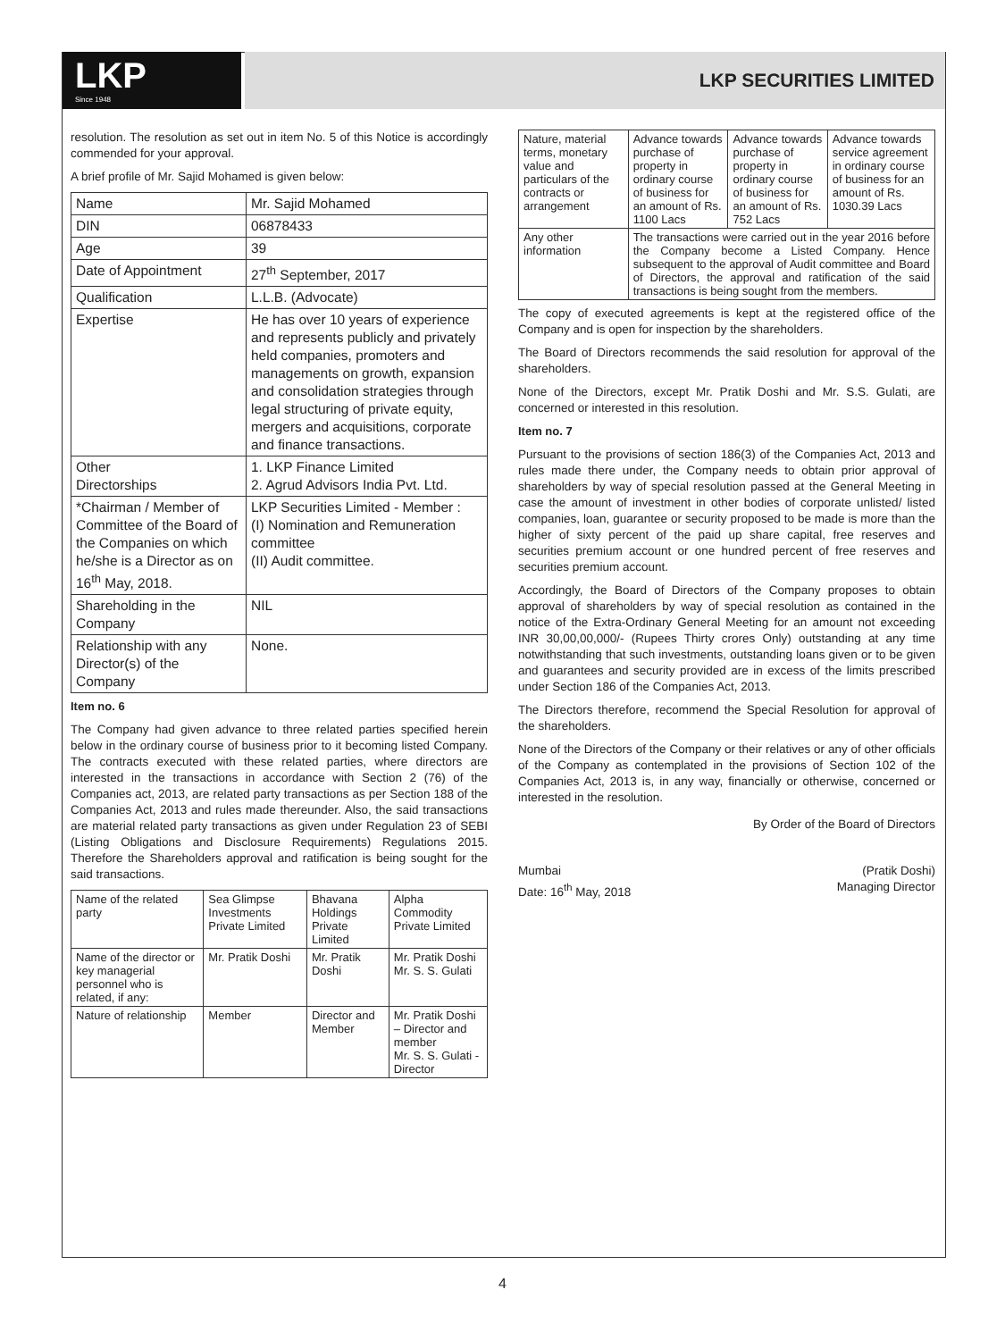LKP
Since 1948
LKP SECURITIES LIMITED
resolution. The resolution as set out in item No. 5 of this Notice is accordingly commended for your approval.
A brief profile of Mr. Sajid Mohamed is given below:
| Name | Mr. Sajid Mohamed |
| DIN | 06878433 |
| Age | 39 |
| Date of Appointment | 27<sup>th</sup> September, 2017 |
| Qualification | L.L.B. (Advocate) |
| Expertise | He has over 10 years of experience and represents publicly and privately held companies, promoters and managements on growth, expansion and consolidation strategies through legal structuring of private equity, mergers and acquisitions, corporate and finance transactions. |
| Other Directorships | 1. LKP Finance Limited 2. Agrud Advisors India Pvt. Ltd. |
| *Chairman / Member of Committee of the Board of the Companies on which he/she is a Director as on 16<sup>th</sup> May, 2018. | LKP Securities Limited - Member : (I) Nomination and Remuneration committee (II) Audit committee. |
| Shareholding in the Company | NIL |
| Relationship with any Director(s) of the Company | None. |
Item no. 6
The Company had given advance to three related parties specified herein below in the ordinary course of business prior to it becoming listed Company. The contracts executed with these related parties, where directors are interested in the transactions in accordance with Section 2 (76) of the Companies act, 2013, are related party transactions as per Section 188 of the Companies Act, 2013 and rules made thereunder. Also, the said transactions are material related party transactions as given under Regulation 23 of SEBI (Listing Obligations and Disclosure Requirements) Regulations 2015. Therefore the Shareholders approval and ratification is being sought for the said transactions.
| Name of the related party | Sea Glimpse Investments Private Limited | Bhavana Holdings Private Limited | Alpha Commodity Private Limited |
| Name of the director or key managerial personnel who is related, if any: | Mr. Pratik Doshi | Mr. Pratik Doshi | Mr. Pratik Doshi Mr. S. S. Gulati |
| Nature of relationship | Member | Director and Member | Mr. Pratik Doshi – Director and member Mr. S. S. Gulati - Director |
| Nature, material terms, monetary value and particulars of the contracts or arrangement | Advance towards purchase of property in ordinary course of business for an amount of Rs. 1100 Lacs | Advance towards purchase of property in ordinary course of business for an amount of Rs. 752 Lacs | Advance towards service agreement in ordinary course of business for an amount of Rs. 1030.39 Lacs |
| Any other information | The transactions were carried out in the year 2016 before the Company become a Listed Company. Hence subsequent to the approval of Audit committee and Board of Directors, the approval and ratification of the said transactions is being sought from the members. | | |
The copy of executed agreements is kept at the registered office of the Company and is open for inspection by the shareholders.
The Board of Directors recommends the said resolution for approval of the shareholders.
None of the Directors, except Mr. Pratik Doshi and Mr. S.S. Gulati, are concerned or interested in this resolution.
Item no. 7
Pursuant to the provisions of section 186(3) of the Companies Act, 2013 and rules made there under, the Company needs to obtain prior approval of shareholders by way of special resolution passed at the General Meeting in case the amount of investment in other bodies of corporate unlisted/ listed companies, loan, guarantee or security proposed to be made is more than the higher of sixty percent of the paid up share capital, free reserves and securities premium account or one hundred percent of free reserves and securities premium account.
Accordingly, the Board of Directors of the Company proposes to obtain approval of shareholders by way of special resolution as contained in the notice of the Extra-Ordinary General Meeting for an amount not exceeding INR 30,00,00,000/- (Rupees Thirty crores Only) outstanding at any time notwithstanding that such investments, outstanding loans given or to be given and guarantees and security provided are in excess of the limits prescribed under Section 186 of the Companies Act, 2013.
The Directors therefore, recommend the Special Resolution for approval of the shareholders.
None of the Directors of the Company or their relatives or any of other officials of the Company as contemplated in the provisions of Section 102 of the Companies Act, 2013 is, in any way, financially or otherwise, concerned or interested in the resolution.
By Order of the Board of Directors
Mumbai
Date: 16<sup>th</sup> May, 2018
(Pratik Doshi)
Managing Director
4